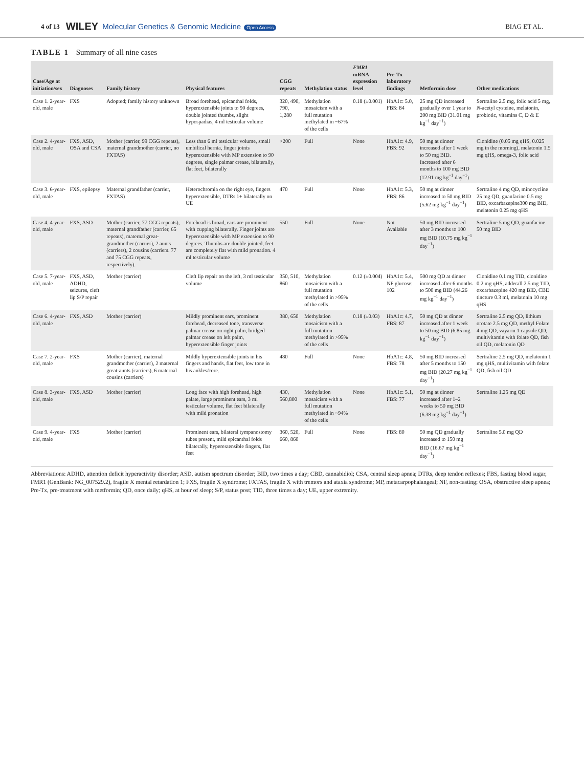4 of 13 WILEY Molecular Genetics & Genomic Medicine Open Access BIAG ET AL.
TABLE 1 Summary of all nine cases
| Case/Age at initiation/sex | Diagnoses | Family history | Physical features | CGG repeats | Methylation status | FMR1 mRNA expression level | Pre-Tx laboratory findings | Metformin dose | Other medications |
| --- | --- | --- | --- | --- | --- | --- | --- | --- | --- |
| Case 1. 2-year-old, male | FXS | Adopted; family history unknown | Broad forehead, epicanthal folds, hyperextensible joints to 90 degrees, double jointed thumbs, slight hypospadias, 4 ml testicular volume | 320, 490, 790, 1,280 | Methylation mosaicism with a full mutation methylated in ~67% of the cells | 0.18 (±0.001) | HbA1c: 5.0, FBS: 84 | 25 mg QD increased gradually over 1 year to 200 mg BID (31.01 mg kg<sup>−1</sup> day<sup>−1</sup>) | Sertraline 2.5 mg, folic acid 5 mg, N -acetyl cysteine, melatonin, probiotic, vitamins C, D & E |
| Case 2. 4-year-old, male | FXS, ASD, OSA and CSA | Mother (carrier, 99 CGG repeats), maternal grandmother (carrier, no FXTAS) | Less than 6 ml testicular volume, small umbilical hernia, finger joints hyperextensible with MP extension to 90 degrees, single palmar crease, bilaterally, flat feet, bilaterally | >200 | Full | None | HbA1c: 4.9, FBS: 92 | 50 mg at dinner increased after 1 week to 50 mg BID. Increased after 6 months to 100 mg BID (12.91 mg kg<sup>−1</sup> day<sup>−1</sup>) | Clonidine (0.05 mg qHS, 0.025 mg in the morning), melatonin 1.5 mg qHS, omega-3, folic acid |
| Case 3. 6-year-old, male | FXS, epilepsy | Maternal grandfather (carrier, FXTAS) | Heterochromia on the right eye, fingers hyperextensible, DTRs 1+ bilaterally on UE | 470 | Full | None | HbA1c: 5.3, FBS: 86 | 50 mg at dinner increased to 50 mg BID (5.62 mg kg<sup>−1</sup> day<sup>−1</sup>) | Sertraline 4 mg QD, minocycline 25 mg QD, guanfacine 0.5 mg BID, oxcarbazepine300 mg BID, melatonin 0.25 mg qHS |
| Case 4. 4-year-old, male | FXS, ASD | Mother (carrier, 77 CGG repeats), maternal grandfather (carrier, 65 repeats), maternal great-grandmother (carrier), 2 aunts (carriers), 2 cousins (carriers. 77 and 75 CGG repeats, respectively). | Forehead is broad, ears are prominent with cupping bilaterally. Finger joints are hyperextensible with MP extension to 90 degrees. Thumbs are double jointed, feet are completely flat with mild pronation. 4 ml testicular volume | 550 | Full | None | Not Available | 50 mg BID increased after 3 months to 100 mg BID (10.75 mg kg<sup>−1</sup> day<sup>−1</sup>) | Sertraline 5 mg QD, guanfacine 50 mg BID |
| Case 5. 7-year-old, male | FXS, ASD, ADHD, seizures, cleft lip S/P repair | Mother (carrier) | Cleft lip repair on the left, 3 ml testicular volume | 350, 510, 860 | Methylation mosaicism with a full mutation methylated in >95% of the cells | 0.12 (±0.004) | HbA1c: 5.4, NF glucose: 102 | 500 mg QD at dinner increased after 6 months to 500 mg BID (44.26 mg kg<sup>−1</sup> day<sup>−1</sup>) | Clonidine 0.1 mg TID, clonidine 0.2 mg qHS, adderall 2.5 mg TID, oxcarbazepine 420 mg BID, CBD tincture 0.3 ml, melatonin 10 mg qHS |
| Case 6. 4-year-old, male | FXS, ASD | Mother (carrier) | Mildly prominent ears, prominent forehead, decreased tone, transverse palmar crease on right palm, bridged palmar crease on left palm, hyperextensible finger joints | 380, 650 | Methylation mosaicism with a full mutation methylated in >95% of the cells | 0.18 (±0.03) | HbA1c: 4.7, FBS: 87 | 50 mg QD at dinner increased after 1 week to 50 mg BID (6.85 mg kg<sup>−1</sup> day<sup>−1</sup>) | Sertraline 2.5 mg QD, lithium orotate 2.5 mg QD, methyl Folate 4 mg QD, vayarin 1 capsule QD, multivitamin with folate QD, fish oil QD, melatonin QD |
| Case 7. 2-year-old, male | FXS | Mother (carrier), maternal grandmother (carrier), 2 maternal great-aunts (carriers), 6 maternal cousins (carriers) | Mildly hyperextensible joints in his fingers and hands, flat feet, low tone in his ankles/core. | 480 | Full | None | HbA1c: 4.8, FBS: 78 | 50 mg BID increased after 5 months to 150 mg BID (20.27 mg kg<sup>−1</sup> day<sup>−1</sup>) | Sertraline 2.5 mg QD, melatonin 1 mg qHS, multivitamin with folate QD, fish oil QD |
| Case 8. 3-year-old, male | FXS, ASD | Mother (carrier) | Long face with high forehead, high palate, large prominent ears, 3 ml testicular volume, flat feet bilaterally with mild pronation | 430, 560,800 | Methylation mosaicism with a full mutation methylated in ~94% of the cells | None | HbA1c: 5.1, FBS: 77 | 50 mg at dinner increased after 1–2 weeks to 50 mg BID (6.38 mg kg<sup>−1</sup> day<sup>−1</sup>) | Sertraline 1.25 mg QD |
| Case 9. 4-year-old, male | FXS | Mother (carrier) | Prominent ears, bilateral tympanostomy tubes present, mild epicanthal folds bilaterally, hyperextensible fingers, flat feet | 360, 520, 660, 860 | Full | None | FBS: 80 | 50 mg QD gradually increased to 150 mg BID (16.67 mg kg<sup>−1</sup> day<sup>−1</sup>) | Sertraline 5.0 mg QD |
Abbreviations: ADHD, attention deficit hyperactivity disorder; ASD, autism spectrum disorder; BID, two times a day; CBD, cannabidiol; CSA, central sleep apnea; DTRs, deep tendon reflexes; FBS, fasting blood sugar, FMR1 (GenBank: NG_007529.2), fragile X mental retardation 1; FXS, fragile X syndrome; FXTAS, fragile X with tremors and ataxia syndrome; MP, metacarpophalangeal; NF, non-fasting; OSA, obstructive sleep apnea; Pre-Tx, pre-treatment with metformin; QD, once daily; qHS, at hour of sleep; S/P, status post; TID, three times a day; UE, upper extremity.